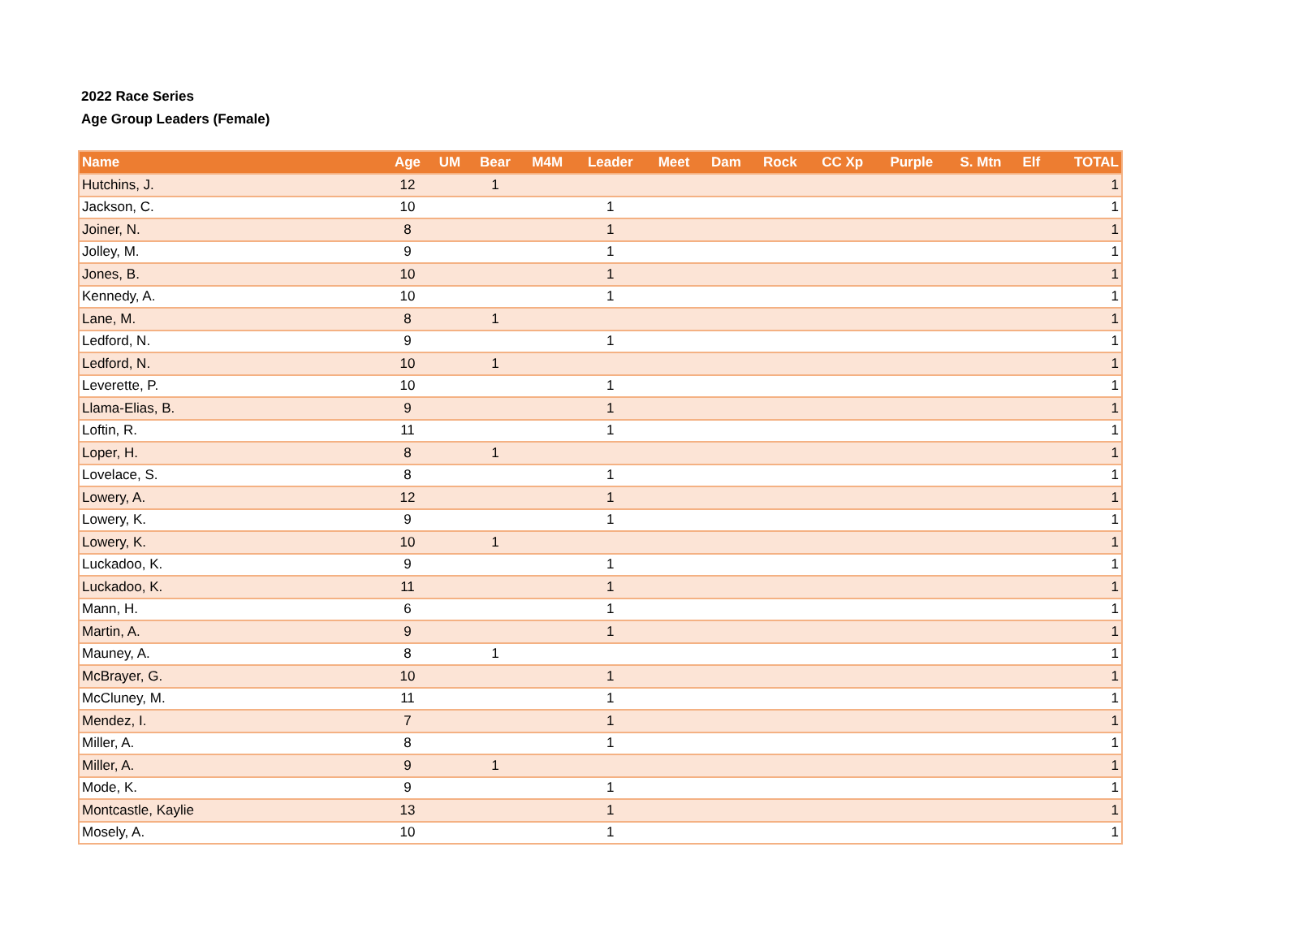2022 Race Series
Age Group Leaders (Female)
| Name | Age | UM | Bear | M4M | Leader | Meet | Dam | Rock | CC Xp | Purple | S. Mtn | Elf | TOTAL |
| --- | --- | --- | --- | --- | --- | --- | --- | --- | --- | --- | --- | --- | --- |
| Hutchins, J. | 12 | | 1 | | | | | | | | | | 1 |
| Jackson, C. | 10 | | | | 1 | | | | | | | | 1 |
| Joiner, N. | 8 | | | | 1 | | | | | | | | 1 |
| Jolley, M. | 9 | | | | 1 | | | | | | | | 1 |
| Jones, B. | 10 | | | | 1 | | | | | | | | 1 |
| Kennedy, A. | 10 | | | | 1 | | | | | | | | 1 |
| Lane, M. | 8 | | 1 | | | | | | | | | | 1 |
| Ledford, N. | 9 | | | | 1 | | | | | | | | 1 |
| Ledford, N. | 10 | | 1 | | | | | | | | | | 1 |
| Leverette, P. | 10 | | | | 1 | | | | | | | | 1 |
| Llama-Elias, B. | 9 | | | | 1 | | | | | | | | 1 |
| Loftin, R. | 11 | | | | 1 | | | | | | | | 1 |
| Loper, H. | 8 | | 1 | | | | | | | | | | 1 |
| Lovelace, S. | 8 | | | | 1 | | | | | | | | 1 |
| Lowery, A. | 12 | | | | 1 | | | | | | | | 1 |
| Lowery, K. | 9 | | | | 1 | | | | | | | | 1 |
| Lowery, K. | 10 | | 1 | | | | | | | | | | 1 |
| Luckadoo, K. | 9 | | | | 1 | | | | | | | | 1 |
| Luckadoo, K. | 11 | | | | 1 | | | | | | | | 1 |
| Mann, H. | 6 | | | | 1 | | | | | | | | 1 |
| Martin, A. | 9 | | | | 1 | | | | | | | | 1 |
| Mauney, A. | 8 | | 1 | | | | | | | | | | 1 |
| McBrayer, G. | 10 | | | | 1 | | | | | | | | 1 |
| McCluney, M. | 11 | | | | 1 | | | | | | | | 1 |
| Mendez, I. | 7 | | | | 1 | | | | | | | | 1 |
| Miller, A. | 8 | | | | 1 | | | | | | | | 1 |
| Miller, A. | 9 | | 1 | | | | | | | | | | 1 |
| Mode, K. | 9 | | | | 1 | | | | | | | | 1 |
| Montcastle, Kaylie | 13 | | | | 1 | | | | | | | | 1 |
| Mosely, A. | 10 | | | | 1 | | | | | | | | 1 |